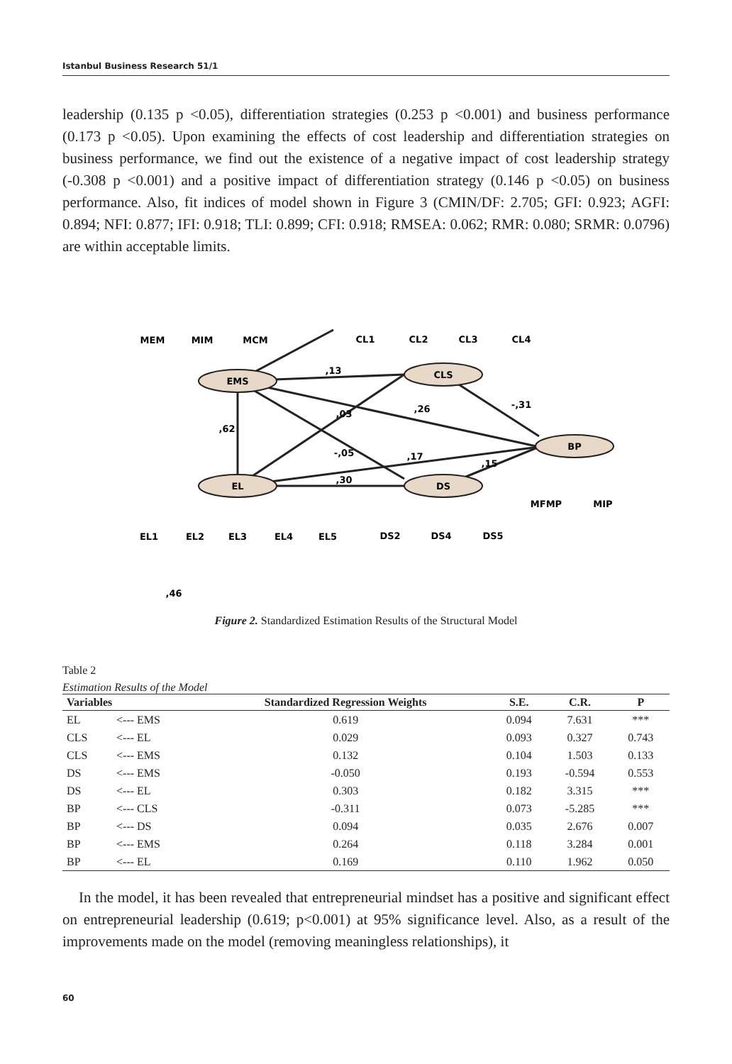Istanbul Business Research 51/1
leadership (0.135 p <0.05), differentiation strategies (0.253 p <0.001) and business performance (0.173 p <0.05). Upon examining the effects of cost leadership and differentiation strategies on business performance, we find out the existence of a negative impact of cost leadership strategy (-0.308 p <0.001) and a positive impact of differentiation strategy (0.146 p <0.05) on business performance. Also, fit indices of model shown in Figure 3 (CMIN/DF: 2.705; GFI: 0.923; AGFI: 0.894; NFI: 0.877; IFI: 0.918; TLI: 0.899; CFI: 0.918; RMSEA: 0.062; RMR: 0.080; SRMR: 0.0796) are within acceptable limits.
EMS
CLS
EL
DS
BP
MEM
MIM
MCM
CL1
CL2
CL3
CL4
EL1
EL2
EL3
EL4
EL5
DS2
DS4
DS5
MFMP
MIP
,13
,62
,03
,26
-,31
-,05
,17
,30
,15
,46
Figure 2. Standardized Estimation Results of the Structural Model
Table 2
Estimation Results of the Model
| Variables | | Standardized Regression Weights | S.E. | C.R. | P |
| --- | --- | --- | --- | --- | --- |
| EL | <--- EMS | 0.619 | 0.094 | 7.631 | *** |
| CLS | <--- EL | 0.029 | 0.093 | 0.327 | 0.743 |
| CLS | <--- EMS | 0.132 | 0.104 | 1.503 | 0.133 |
| DS | <--- EMS | -0.050 | 0.193 | -0.594 | 0.553 |
| DS | <--- EL | 0.303 | 0.182 | 3.315 | *** |
| BP | <--- CLS | -0.311 | 0.073 | -5.285 | *** |
| BP | <--- DS | 0.094 | 0.035 | 2.676 | 0.007 |
| BP | <--- EMS | 0.264 | 0.118 | 3.284 | 0.001 |
| BP | <--- EL | 0.169 | 0.110 | 1.962 | 0.050 |
In the model, it has been revealed that entrepreneurial mindset has a positive and significant effect on entrepreneurial leadership (0.619; p<0.001) at 95% significance level. Also, as a result of the improvements made on the model (removing meaningless relationships), it
60